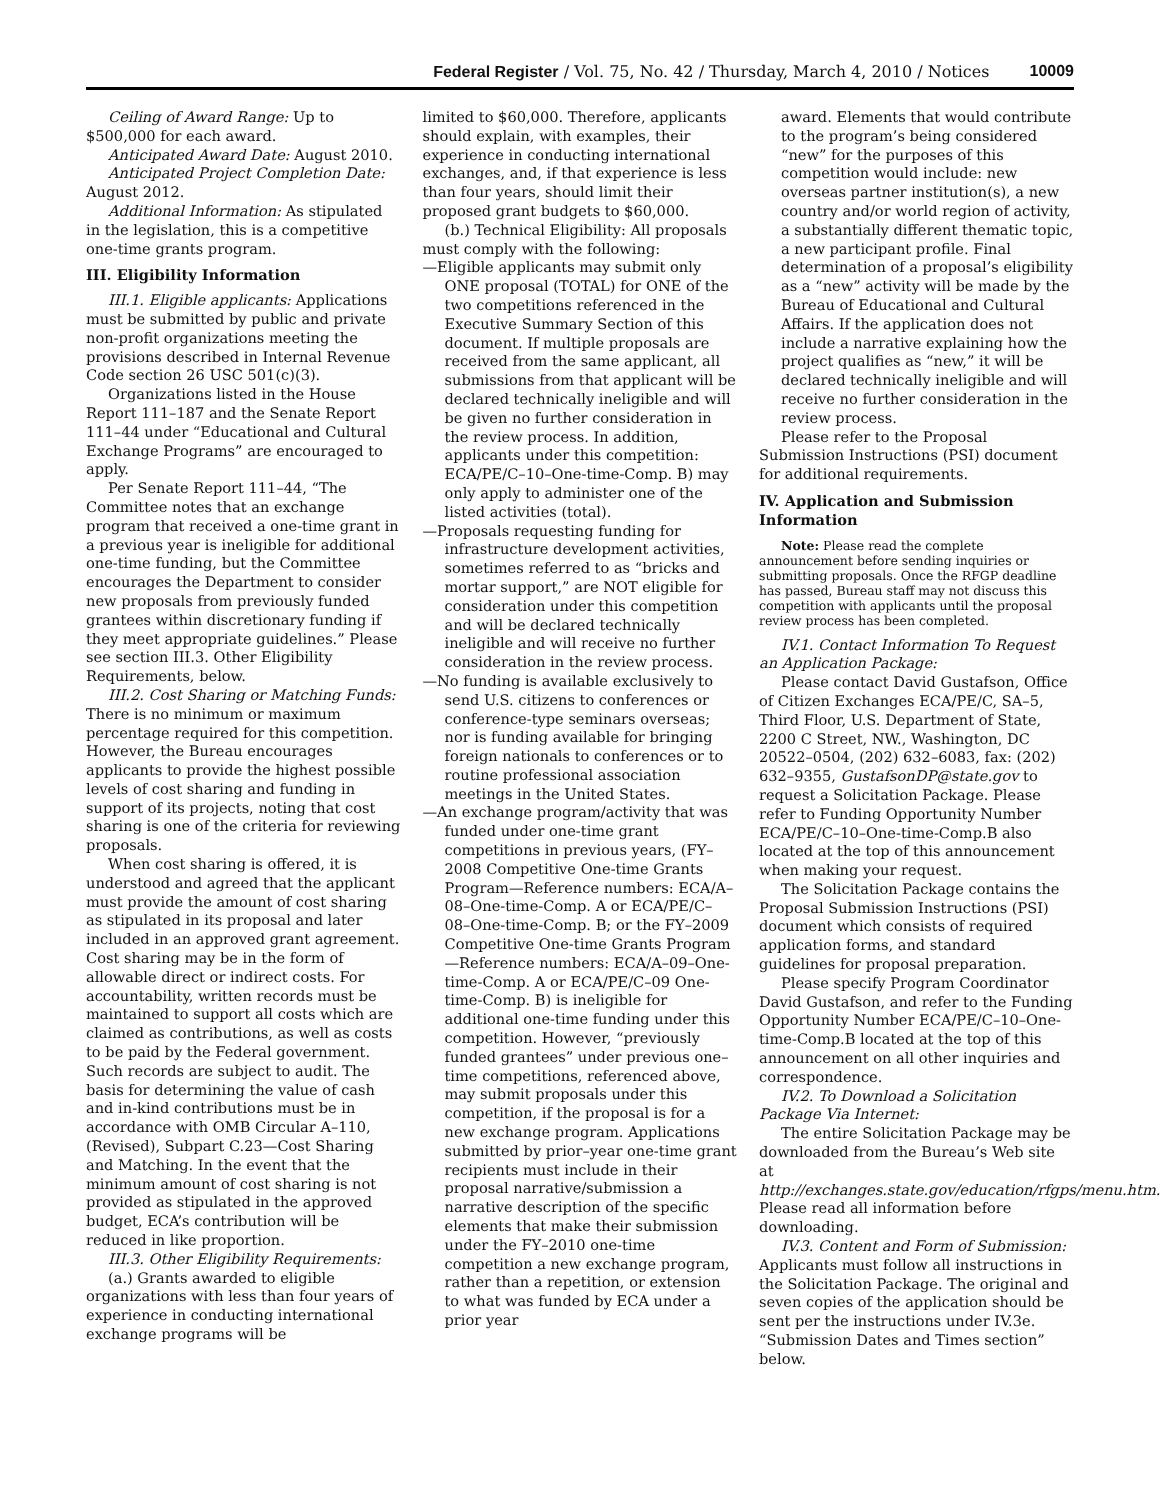Federal Register / Vol. 75, No. 42 / Thursday, March 4, 2010 / Notices 10009
Ceiling of Award Range: Up to $500,000 for each award.
Anticipated Award Date: August 2010.
Anticipated Project Completion Date: August 2012.
Additional Information: As stipulated in the legislation, this is a competitive one-time grants program.
III. Eligibility Information
III.1. Eligible applicants: Applications must be submitted by public and private non-profit organizations meeting the provisions described in Internal Revenue Code section 26 USC 501(c)(3).
Organizations listed in the House Report 111–187 and the Senate Report 111–44 under “Educational and Cultural Exchange Programs” are encouraged to apply.
Per Senate Report 111–44, “The Committee notes that an exchange program that received a one-time grant in a previous year is ineligible for additional one-time funding, but the Committee encourages the Department to consider new proposals from previously funded grantees within discretionary funding if they meet appropriate guidelines.” Please see section III.3. Other Eligibility Requirements, below.
III.2. Cost Sharing or Matching Funds: There is no minimum or maximum percentage required for this competition. However, the Bureau encourages applicants to provide the highest possible levels of cost sharing and funding in support of its projects, noting that cost sharing is one of the criteria for reviewing proposals.
When cost sharing is offered, it is understood and agreed that the applicant must provide the amount of cost sharing as stipulated in its proposal and later included in an approved grant agreement. Cost sharing may be in the form of allowable direct or indirect costs. For accountability, written records must be maintained to support all costs which are claimed as contributions, as well as costs to be paid by the Federal government. Such records are subject to audit. The basis for determining the value of cash and in-kind contributions must be in accordance with OMB Circular A–110, (Revised), Subpart C.23—Cost Sharing and Matching. In the event that the minimum amount of cost sharing is not provided as stipulated in the approved budget, ECA’s contribution will be reduced in like proportion.
III.3. Other Eligibility Requirements:
(a.) Grants awarded to eligible organizations with less than four years of experience in conducting international exchange programs will be
limited to $60,000. Therefore, applicants should explain, with examples, their experience in conducting international exchanges, and, if that experience is less than four years, should limit their proposed grant budgets to $60,000.
(b.) Technical Eligibility: All proposals must comply with the following:
—Eligible applicants may submit only ONE proposal (TOTAL) for ONE of the two competitions referenced in the Executive Summary Section of this document. If multiple proposals are received from the same applicant, all submissions from that applicant will be declared technically ineligible and will be given no further consideration in the review process. In addition, applicants under this competition: ECA/PE/C–10–One-time-Comp. B) may only apply to administer one of the listed activities (total).
—Proposals requesting funding for infrastructure development activities, sometimes referred to as “bricks and mortar support,” are NOT eligible for consideration under this competition and will be declared technically ineligible and will receive no further consideration in the review process.
—No funding is available exclusively to send U.S. citizens to conferences or conference-type seminars overseas; nor is funding available for bringing foreign nationals to conferences or to routine professional association meetings in the United States.
—An exchange program/activity that was funded under one-time grant competitions in previous years, (FY–2008 Competitive One-time Grants Program—Reference numbers: ECA/A–08–One-time-Comp. A or ECA/PE/C–08–One-time-Comp. B; or the FY–2009 Competitive One-time Grants Program—Reference numbers: ECA/A–09–One-time-Comp. A or ECA/PE/C–09 One-time-Comp. B) is ineligible for additional one-time funding under this competition. However, “previously funded grantees” under previous one–time competitions, referenced above, may submit proposals under this competition, if the proposal is for a new exchange program. Applications submitted by prior–year one-time grant recipients must include in their proposal narrative/submission a narrative description of the specific elements that make their submission under the FY–2010 one-time competition a new exchange program, rather than a repetition, or extension to what was funded by ECA under a prior year
award. Elements that would contribute to the program’s being considered “new” for the purposes of this competition would include: new overseas partner institution(s), a new country and/or world region of activity, a substantially different thematic topic, a new participant profile. Final determination of a proposal’s eligibility as a “new” activity will be made by the Bureau of Educational and Cultural Affairs. If the application does not include a narrative explaining how the project qualifies as “new,” it will be declared technically ineligible and will receive no further consideration in the review process.
Please refer to the Proposal Submission Instructions (PSI) document for additional requirements.
IV. Application and Submission Information
Note: Please read the complete announcement before sending inquiries or submitting proposals. Once the RFGP deadline has passed, Bureau staff may not discuss this competition with applicants until the proposal review process has been completed.
IV.1. Contact Information To Request an Application Package:
Please contact David Gustafson, Office of Citizen Exchanges ECA/PE/C, SA–5, Third Floor, U.S. Department of State, 2200 C Street, NW., Washington, DC 20522–0504, (202) 632–6083, fax: (202) 632–9355, GustafsonDP@state.gov to request a Solicitation Package. Please refer to Funding Opportunity Number ECA/PE/C–10–One-time-Comp.B also located at the top of this announcement when making your request.
The Solicitation Package contains the Proposal Submission Instructions (PSI) document which consists of required application forms, and standard guidelines for proposal preparation.
Please specify Program Coordinator David Gustafson, and refer to the Funding Opportunity Number ECA/PE/C–10–One-time-Comp.B located at the top of this announcement on all other inquiries and correspondence.
IV.2. To Download a Solicitation Package Via Internet:
The entire Solicitation Package may be downloaded from the Bureau’s Web site at http://exchanges.state.gov/education/rfgps/menu.htm. Please read all information before downloading.
IV.3. Content and Form of Submission: Applicants must follow all instructions in the Solicitation Package. The original and seven copies of the application should be sent per the instructions under IV.3e. “Submission Dates and Times section” below.